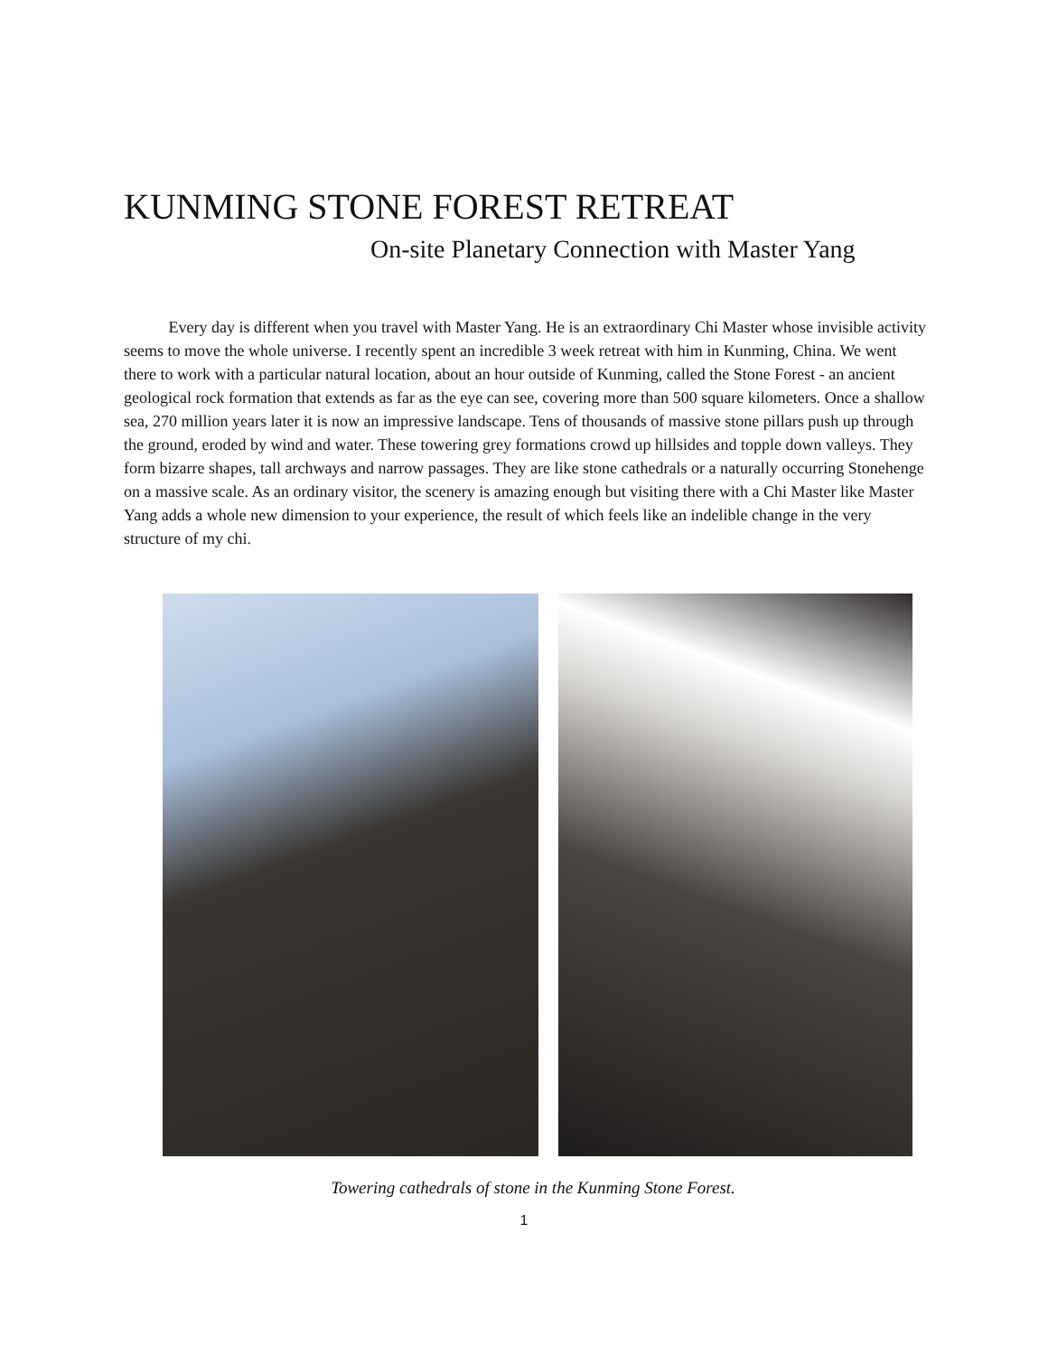KUNMING STONE FOREST RETREAT
On-site Planetary Connection with Master Yang
Every day is different when you travel with Master Yang. He is an extraordinary Chi Master whose invisible activity seems to move the whole universe. I recently spent an incredible 3 week retreat with him in Kunming, China. We went there to work with a particular natural location, about an hour outside of Kunming, called the Stone Forest - an ancient geological rock formation that extends as far as the eye can see, covering more than 500 square kilometers. Once a shallow sea, 270 million years later it is now an impressive landscape. Tens of thousands of massive stone pillars push up through the ground, eroded by wind and water. These towering grey formations crowd up hillsides and topple down valleys. They form bizarre shapes, tall archways and narrow passages. They are like stone cathedrals or a naturally occurring Stonehenge on a massive scale. As an ordinary visitor, the scenery is amazing enough but visiting there with a Chi Master like Master Yang adds a whole new dimension to your experience, the result of which feels like an indelible change in the very structure of my chi.
Towering cathedrals of stone in the Kunming Stone Forest.
1